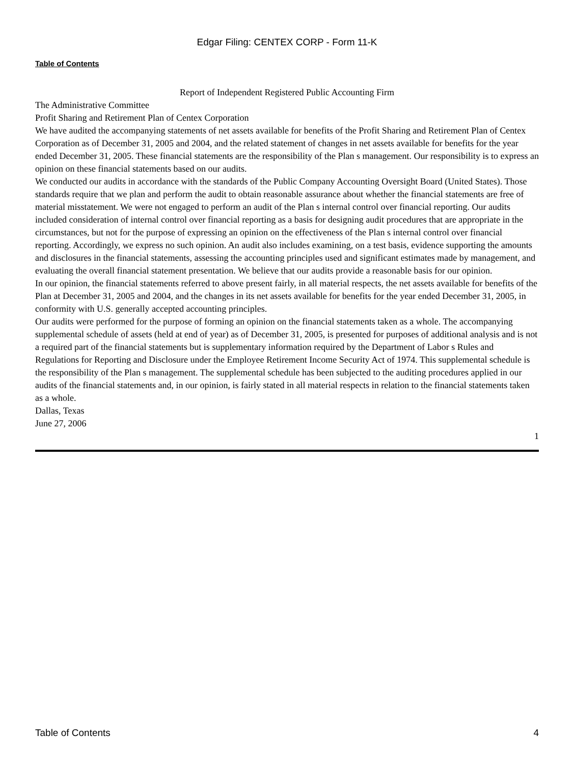Edgar Filing: CENTEX CORP - Form 11-K
Table of Contents
Report of Independent Registered Public Accounting Firm
The Administrative Committee
Profit Sharing and Retirement Plan of Centex Corporation
We have audited the accompanying statements of net assets available for benefits of the Profit Sharing and Retirement Plan of Centex Corporation as of December 31, 2005 and 2004, and the related statement of changes in net assets available for benefits for the year ended December 31, 2005. These financial statements are the responsibility of the Plan s management. Our responsibility is to express an opinion on these financial statements based on our audits.
We conducted our audits in accordance with the standards of the Public Company Accounting Oversight Board (United States). Those standards require that we plan and perform the audit to obtain reasonable assurance about whether the financial statements are free of material misstatement. We were not engaged to perform an audit of the Plan s internal control over financial reporting. Our audits included consideration of internal control over financial reporting as a basis for designing audit procedures that are appropriate in the circumstances, but not for the purpose of expressing an opinion on the effectiveness of the Plan s internal control over financial reporting. Accordingly, we express no such opinion. An audit also includes examining, on a test basis, evidence supporting the amounts and disclosures in the financial statements, assessing the accounting principles used and significant estimates made by management, and evaluating the overall financial statement presentation. We believe that our audits provide a reasonable basis for our opinion.
In our opinion, the financial statements referred to above present fairly, in all material respects, the net assets available for benefits of the Plan at December 31, 2005 and 2004, and the changes in its net assets available for benefits for the year ended December 31, 2005, in conformity with U.S. generally accepted accounting principles.
Our audits were performed for the purpose of forming an opinion on the financial statements taken as a whole. The accompanying supplemental schedule of assets (held at end of year) as of December 31, 2005, is presented for purposes of additional analysis and is not a required part of the financial statements but is supplementary information required by the Department of Labor s Rules and Regulations for Reporting and Disclosure under the Employee Retirement Income Security Act of 1974. This supplemental schedule is the responsibility of the Plan s management. The supplemental schedule has been subjected to the auditing procedures applied in our audits of the financial statements and, in our opinion, is fairly stated in all material respects in relation to the financial statements taken as a whole.
Dallas, Texas
June 27, 2006
1
Table of Contents 4